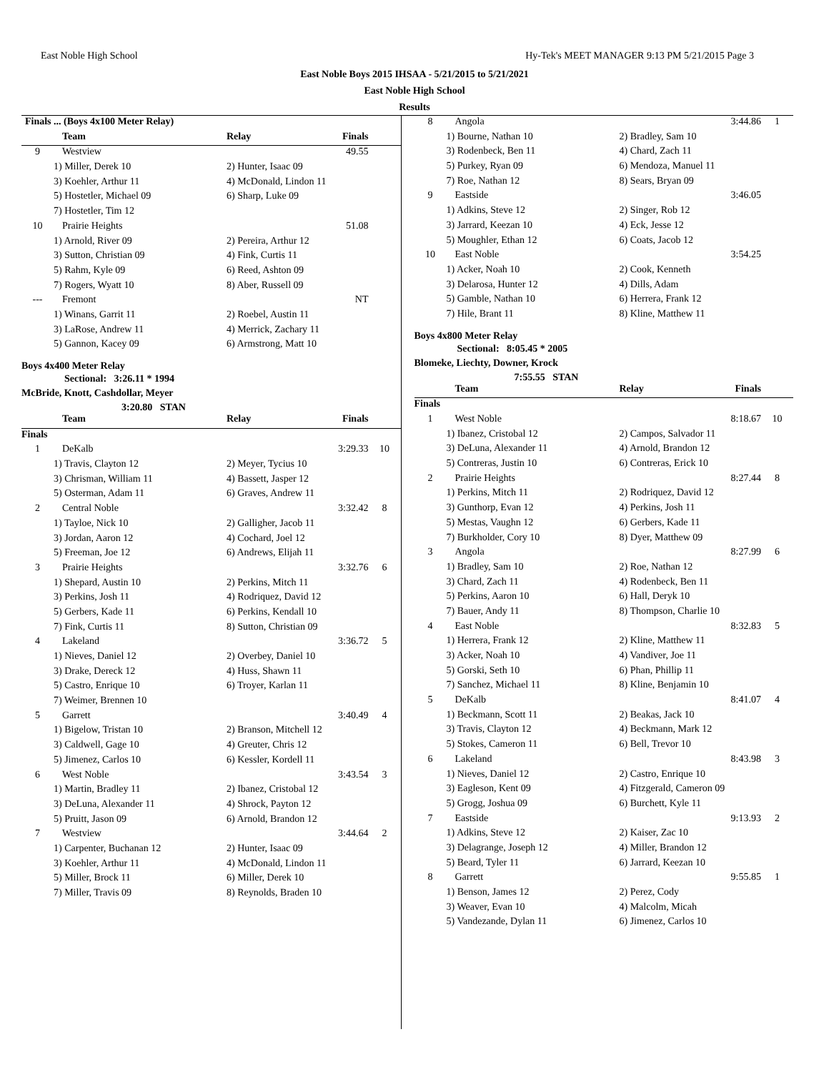East Noble High School Hy-Tek's MEET MANAGER 9:13 PM 5/21/2015 Page 3
East Noble Boys 2015 IHSAA - 5/21/2015 to 5/21/2021
East Noble High School
Results
| Finals ... (Boys 4x100 Meter Relay) | | | | |
| | Team | Relay | Finals | |
| 9 | Westview | | 49.55 | |
| | 1) Miller, Derek 10 | 2) Hunter, Isaac 09 | | |
| | 3) Koehler, Arthur 11 | 4) McDonald, Lindon 11 | | |
| | 5) Hostetler, Michael 09 | 6) Sharp, Luke 09 | | |
| | 7) Hostetler, Tim 12 | | | |
| 10 | Prairie Heights | | 51.08 | |
| | 1) Arnold, River 09 | 2) Pereira, Arthur 12 | | |
| | 3) Sutton, Christian 09 | 4) Fink, Curtis 11 | | |
| | 5) Rahm, Kyle 09 | 6) Reed, Ashton 09 | | |
| | 7) Rogers, Wyatt 10 | 8) Aber, Russell 09 | | |
| --- | Fremont | | NT | |
| | 1) Winans, Garrit 11 | 2) Roebel, Austin 11 | | |
| | 3) LaRose, Andrew 11 | 4) Merrick, Zachary 11 | | |
| | 5) Gannon, Kacey 09 | 6) Armstrong, Matt 10 | | |
Boys 4x400 Meter Relay
Sectional: 3:26.11 * 1994
McBride, Knott, Cashdollar, Meyer
3:20.80 STAN
| | Team | Relay | Finals | |
| Finals | | | | |
| 1 | DeKalb | | 3:29.33 | 10 |
| | 1) Travis, Clayton 12 | 2) Meyer, Tycius 10 | | |
| | 3) Chrisman, William 11 | 4) Bassett, Jasper 12 | | |
| | 5) Osterman, Adam 11 | 6) Graves, Andrew 11 | | |
| 2 | Central Noble | | 3:32.42 | 8 |
| | 1) Tayloe, Nick 10 | 2) Galligher, Jacob 11 | | |
| | 3) Jordan, Aaron 12 | 4) Cochard, Joel 12 | | |
| | 5) Freeman, Joe 12 | 6) Andrews, Elijah 11 | | |
| 3 | Prairie Heights | | 3:32.76 | 6 |
| | 1) Shepard, Austin 10 | 2) Perkins, Mitch 11 | | |
| | 3) Perkins, Josh 11 | 4) Rodriquez, David 12 | | |
| | 5) Gerbers, Kade 11 | 6) Perkins, Kendall 10 | | |
| | 7) Fink, Curtis 11 | 8) Sutton, Christian 09 | | |
| 4 | Lakeland | | 3:36.72 | 5 |
| | 1) Nieves, Daniel 12 | 2) Overbey, Daniel 10 | | |
| | 3) Drake, Dereck 12 | 4) Huss, Shawn 11 | | |
| | 5) Castro, Enrique 10 | 6) Troyer, Karlan 11 | | |
| | 7) Weimer, Brennen 10 | | | |
| 5 | Garrett | | 3:40.49 | 4 |
| | 1) Bigelow, Tristan 10 | 2) Branson, Mitchell 12 | | |
| | 3) Caldwell, Gage 10 | 4) Greuter, Chris 12 | | |
| | 5) Jimenez, Carlos 10 | 6) Kessler, Kordell 11 | | |
| 6 | West Noble | | 3:43.54 | 3 |
| | 1) Martin, Bradley 11 | 2) Ibanez, Cristobal 12 | | |
| | 3) DeLuna, Alexander 11 | 4) Shrock, Payton 12 | | |
| | 5) Pruitt, Jason 09 | 6) Arnold, Brandon 12 | | |
| 7 | Westview | | 3:44.64 | 2 |
| | 1) Carpenter, Buchanan 12 | 2) Hunter, Isaac 09 | | |
| | 3) Koehler, Arthur 11 | 4) McDonald, Lindon 11 | | |
| | 5) Miller, Brock 11 | 6) Miller, Derek 10 | | |
| | 7) Miller, Travis 09 | 8) Reynolds, Braden 10 | | |
| 8 | Angola | | 3:44.86 | 1 |
| | 1) Bourne, Nathan 10 | 2) Bradley, Sam 10 | | |
| | 3) Rodenbeck, Ben 11 | 4) Chard, Zach 11 | | |
| | 5) Purkey, Ryan 09 | 6) Mendoza, Manuel 11 | | |
| | 7) Roe, Nathan 12 | 8) Sears, Bryan 09 | | |
| 9 | Eastside | | 3:46.05 | |
| | 1) Adkins, Steve 12 | 2) Singer, Rob 12 | | |
| | 3) Jarrard, Keezan 10 | 4) Eck, Jesse 12 | | |
| | 5) Moughler, Ethan 12 | 6) Coats, Jacob 12 | | |
| 10 | East Noble | | 3:54.25 | |
| | 1) Acker, Noah 10 | 2) Cook, Kenneth | | |
| | 3) Delarosa, Hunter 12 | 4) Dills, Adam | | |
| | 5) Gamble, Nathan 10 | 6) Herrera, Frank 12 | | |
| | 7) Hile, Brant 11 | 8) Kline, Matthew 11 | | |
Boys 4x800 Meter Relay
Sectional: 8:05.45 * 2005
Blomeke, Liechty, Downer, Krock
7:55.55 STAN
| | Team | Relay | Finals | |
| Finals | | | | |
| 1 | West Noble | | 8:18.67 | 10 |
| | 1) Ibanez, Cristobal 12 | 2) Campos, Salvador 11 | | |
| | 3) DeLuna, Alexander 11 | 4) Arnold, Brandon 12 | | |
| | 5) Contreras, Justin 10 | 6) Contreras, Erick 10 | | |
| 2 | Prairie Heights | | 8:27.44 | 8 |
| | 1) Perkins, Mitch 11 | 2) Rodriquez, David 12 | | |
| | 3) Gunthorp, Evan 12 | 4) Perkins, Josh 11 | | |
| | 5) Mestas, Vaughn 12 | 6) Gerbers, Kade 11 | | |
| | 7) Burkholder, Cory 10 | 8) Dyer, Matthew 09 | | |
| 3 | Angola | | 8:27.99 | 6 |
| | 1) Bradley, Sam 10 | 2) Roe, Nathan 12 | | |
| | 3) Chard, Zach 11 | 4) Rodenbeck, Ben 11 | | |
| | 5) Perkins, Aaron 10 | 6) Hall, Deryk 10 | | |
| | 7) Bauer, Andy 11 | 8) Thompson, Charlie 10 | | |
| 4 | East Noble | | 8:32.83 | 5 |
| | 1) Herrera, Frank 12 | 2) Kline, Matthew 11 | | |
| | 3) Acker, Noah 10 | 4) Vandiver, Joe 11 | | |
| | 5) Gorski, Seth 10 | 6) Phan, Phillip 11 | | |
| | 7) Sanchez, Michael 11 | 8) Kline, Benjamin 10 | | |
| 5 | DeKalb | | 8:41.07 | 4 |
| | 1) Beckmann, Scott 11 | 2) Beakas, Jack 10 | | |
| | 3) Travis, Clayton 12 | 4) Beckmann, Mark 12 | | |
| | 5) Stokes, Cameron 11 | 6) Bell, Trevor 10 | | |
| 6 | Lakeland | | 8:43.98 | 3 |
| | 1) Nieves, Daniel 12 | 2) Castro, Enrique 10 | | |
| | 3) Eagleson, Kent 09 | 4) Fitzgerald, Cameron 09 | | |
| | 5) Grogg, Joshua 09 | 6) Burchett, Kyle 11 | | |
| 7 | Eastside | | 9:13.93 | 2 |
| | 1) Adkins, Steve 12 | 2) Kaiser, Zac 10 | | |
| | 3) Delagrange, Joseph 12 | 4) Miller, Brandon 12 | | |
| | 5) Beard, Tyler 11 | 6) Jarrard, Keezan 10 | | |
| 8 | Garrett | | 9:55.85 | 1 |
| | 1) Benson, James 12 | 2) Perez, Cody | | |
| | 3) Weaver, Evan 10 | 4) Malcolm, Micah | | |
| | 5) Vandezande, Dylan 11 | 6) Jimenez, Carlos 10 | | |